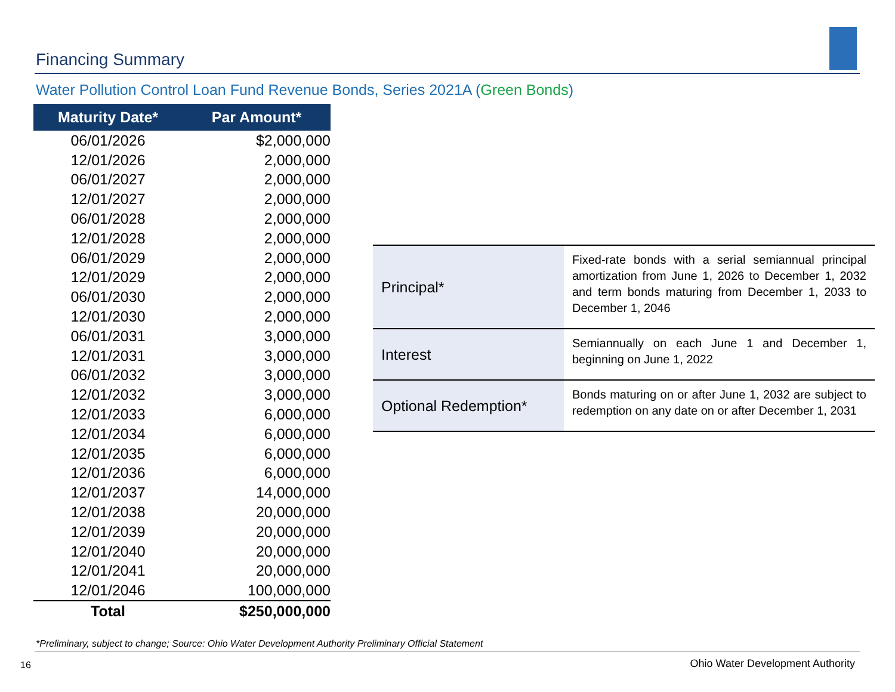Financing Summary
Water Pollution Control Loan Fund Revenue Bonds, Series 2021A (Green Bonds)
| Maturity Date* | Par Amount* |
| --- | --- |
| 06/01/2026 | $2,000,000 |
| 12/01/2026 | 2,000,000 |
| 06/01/2027 | 2,000,000 |
| 12/01/2027 | 2,000,000 |
| 06/01/2028 | 2,000,000 |
| 12/01/2028 | 2,000,000 |
| 06/01/2029 | 2,000,000 |
| 12/01/2029 | 2,000,000 |
| 06/01/2030 | 2,000,000 |
| 12/01/2030 | 2,000,000 |
| 06/01/2031 | 3,000,000 |
| 12/01/2031 | 3,000,000 |
| 06/01/2032 | 3,000,000 |
| 12/01/2032 | 3,000,000 |
| 12/01/2033 | 6,000,000 |
| 12/01/2034 | 6,000,000 |
| 12/01/2035 | 6,000,000 |
| 12/01/2036 | 6,000,000 |
| 12/01/2037 | 14,000,000 |
| 12/01/2038 | 20,000,000 |
| 12/01/2039 | 20,000,000 |
| 12/01/2040 | 20,000,000 |
| 12/01/2041 | 20,000,000 |
| 12/01/2046 | 100,000,000 |
| Total | $250,000,000 |
| Principal* | Fixed-rate bonds with a serial semiannual principal amortization from June 1, 2026 to December 1, 2032 and term bonds maturing from December 1, 2033 to December 1, 2046 |
| Interest | Semiannually on each June 1 and December 1, beginning on June 1, 2022 |
| Optional Redemption* | Bonds maturing on or after June 1, 2032 are subject to redemption on any date on or after December 1, 2031 |
*Preliminary, subject to change; Source: Ohio Water Development Authority Preliminary Official Statement
16
Ohio Water Development Authority